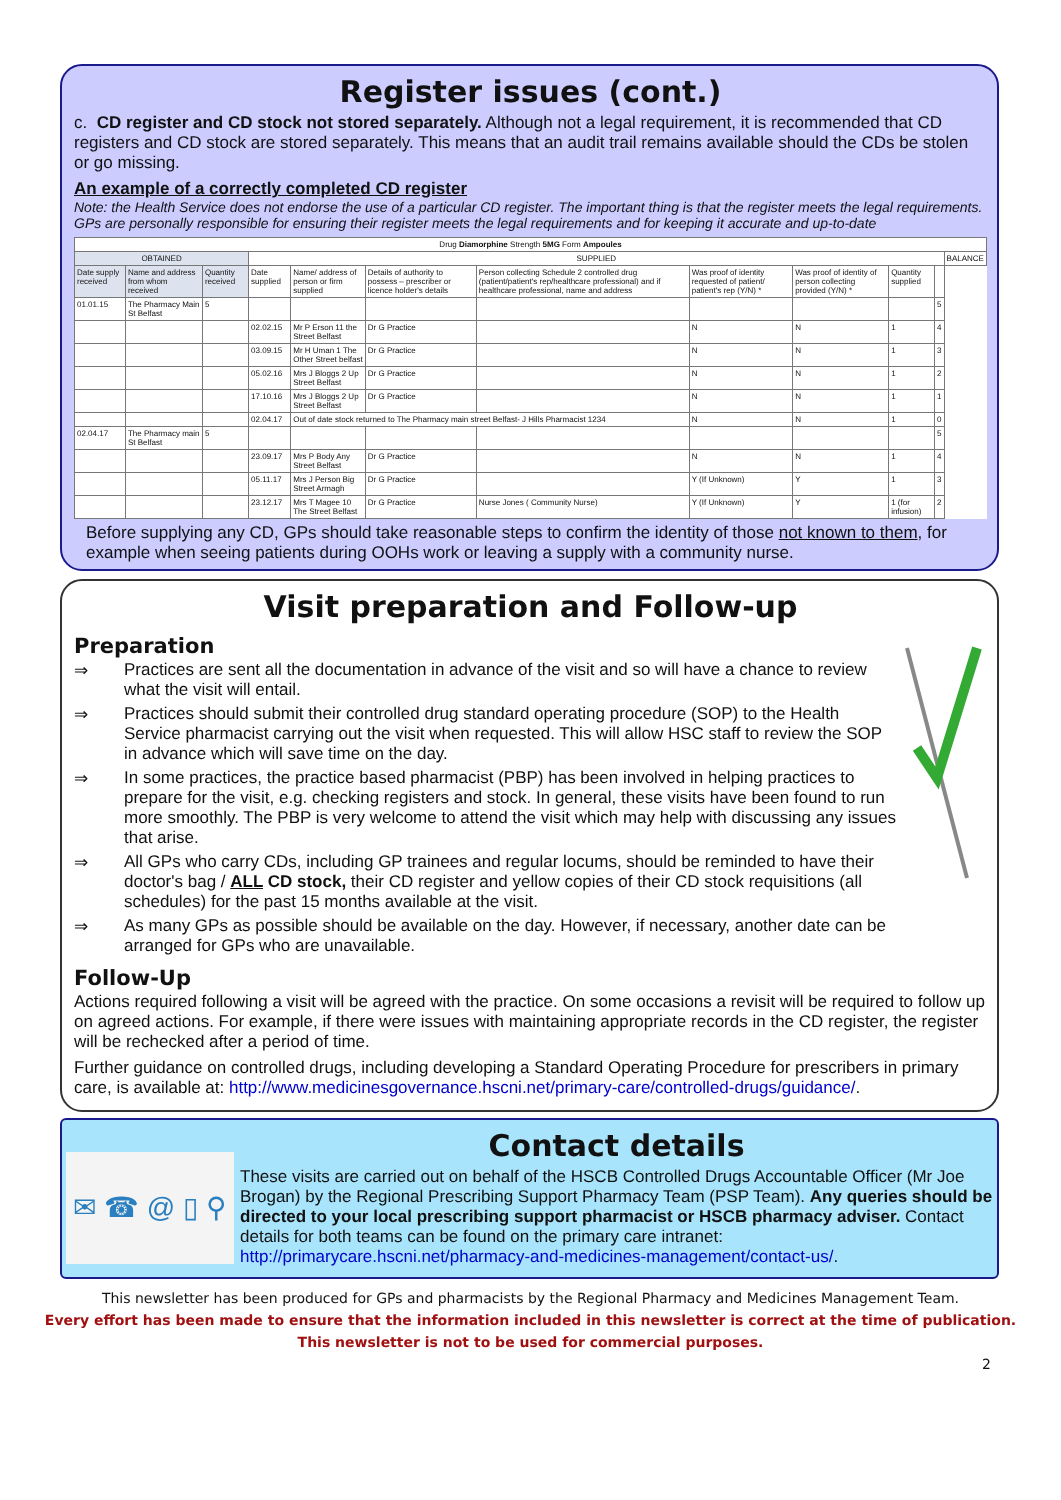Register issues (cont.)
c. CD register and CD stock not stored separately. Although not a legal requirement, it is recommended that CD registers and CD stock are stored separately. This means that an audit trail remains available should the CDs be stolen or go missing.
An example of a correctly completed CD register
Note: the Health Service does not endorse the use of a particular CD register. The important thing is that the register meets the legal requirements. GPs are personally responsible for ensuring their register meets the legal requirements and for keeping it accurate and up-to-date
| Drug Diamorphine Strength 5MG Form Ampoules | | | | | | | | | | | |
| OBTAINED | | | SUPPLIED | | | | | | | | BALANCE |
| Date supply received | Name and address from whom received | Quantity received | Date supplied | Name/ address of person or firm supplied | Details of authority to possess – prescriber or licence holder's details | Person collecting Schedule 2 controlled drug (patient/patient's rep/healthcare professional) and if healthcare professional, name and address | Was proof of identity requested of patient/ patient's rep (Y/N) * | Was proof of identity of person collecting provided (Y/N) * | Quantity supplied | | |
| 01.01.15 | The Pharmacy Main St Belfast | 5 | | | | | | | | 5 | |
| | | | 02.02.15 | Mr P Erson 11 the Street Belfast | Dr G Practice | | N | N | 1 | 4 | |
| | | | 03.09.15 | Mr H Uman 1 The Other Street belfast | Dr G Practice | | N | N | 1 | 3 | |
| | | | 05.02.16 | Mrs J Bloggs 2 Up Street Belfast | Dr G Practice | | N | N | 1 | 2 | |
| | | | 17.10.16 | Mrs J Bloggs 2 Up Street Belfast | Dr G Practice | | N | N | 1 | 1 | |
| | | | 02.04.17 | Out of date stock returned to The Pharmacy main street Belfast- J Hills Pharmacist 1234 | | | N | N | 1 | 0 | |
| 02.04.17 | The Pharmacy main St Belfast | 5 | | | | | | | | 5 | |
| | | | 23.09.17 | Mrs P Body Any Street Belfast | Dr G Practice | | N | N | 1 | 4 | |
| | | | 05.11.17 | Mrs J Person Big Street Armagh | Dr G Practice | | Y (If Unknown) | Y | 1 | 3 | |
| | | | 23.12.17 | Mrs T Magee 10 The Street Belfast | Dr G Practice | Nurse Jones ( Community Nurse) | Y (If Unknown) | Y | 1 (for infusion) | 2 | |
Before supplying any CD, GPs should take reasonable steps to confirm the identity of those not known to them, for example when seeing patients during OOHs work or leaving a supply with a community nurse.
Visit preparation and Follow-up
Preparation
⇒ Practices are sent all the documentation in advance of the visit and so will have a chance to review what the visit will entail.
⇒ Practices should submit their controlled drug standard operating procedure (SOP) to the Health Service pharmacist carrying out the visit when requested. This will allow HSC staff to review the SOP in advance which will save time on the day.
⇒ In some practices, the practice based pharmacist (PBP) has been involved in helping practices to prepare for the visit, e.g. checking registers and stock. In general, these visits have been found to run more smoothly. The PBP is very welcome to attend the visit which may help with discussing any issues that arise.
⇒ All GPs who carry CDs, including GP trainees and regular locums, should be reminded to have their doctor's bag / ALL CD stock, their CD register and yellow copies of their CD stock requisitions (all schedules) for the past 15 months available at the visit.
⇒ As many GPs as possible should be available on the day. However, if necessary, another date can be arranged for GPs who are unavailable.
Follow-Up
Actions required following a visit will be agreed with the practice. On some occasions a revisit will be required to follow up on agreed actions. For example, if there were issues with maintaining appropriate records in the CD register, the register will be rechecked after a period of time.
Further guidance on controlled drugs, including developing a Standard Operating Procedure for prescribers in primary care, is available at: http://www.medicinesgovernance.hscni.net/primary-care/controlled-drugs/guidance/.
✉ ☎ @ ▯ ⚲
Contact details
These visits are carried out on behalf of the HSCB Controlled Drugs Accountable Officer (Mr Joe Brogan) by the Regional Prescribing Support Pharmacy Team (PSP Team). Any queries should be directed to your local prescribing support pharmacist or HSCB pharmacy adviser. Contact details for both teams can be found on the primary care intranet: http://primarycare.hscni.net/pharmacy-and-medicines-management/contact-us/.
This newsletter has been produced for GPs and pharmacists by the Regional Pharmacy and Medicines Management Team.
Every effort has been made to ensure that the information included in this newsletter is correct at the time of publication.
This newsletter is not to be used for commercial purposes.
2